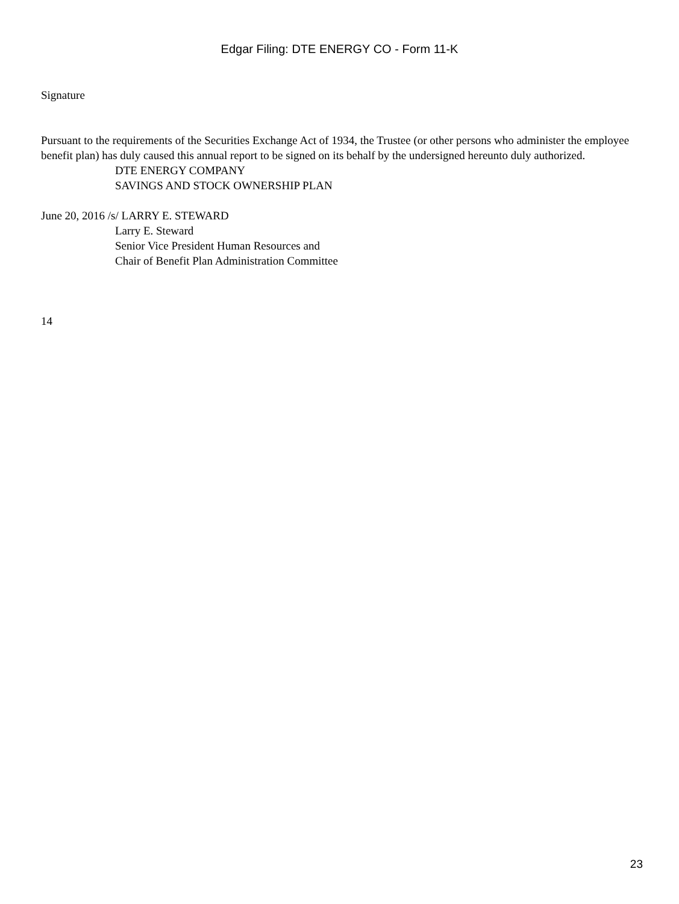Edgar Filing: DTE ENERGY CO - Form 11-K
Signature
Pursuant to the requirements of the Securities Exchange Act of 1934, the Trustee (or other persons who administer the employee benefit plan) has duly caused this annual report to be signed on its behalf by the undersigned hereunto duly authorized.
DTE ENERGY COMPANY
SAVINGS AND STOCK OWNERSHIP PLAN
June 20, 2016 /s/ LARRY E. STEWARD
Larry E. Steward
Senior Vice President Human Resources and
Chair of Benefit Plan Administration Committee
14
23